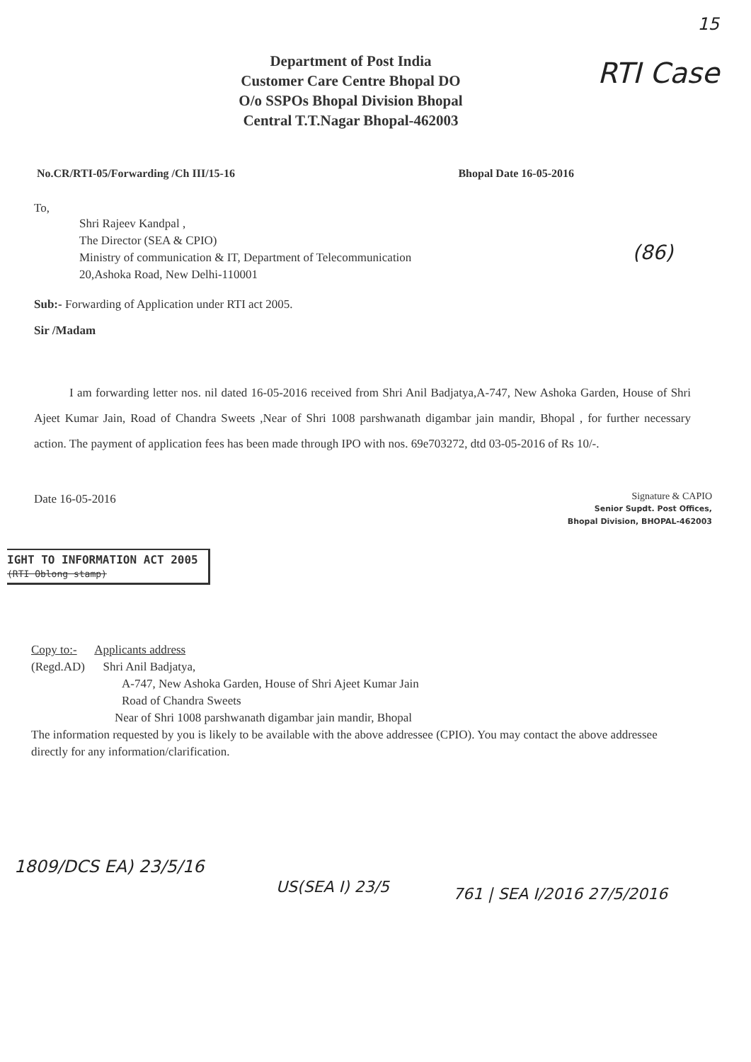15
RTI Case
(86)
Department of Post India
Customer Care Centre Bhopal DO
O/o SSPOs Bhopal Division Bhopal
Central T.T.Nagar Bhopal-462003
No.CR/RTI-05/Forwarding /Ch III/15-16 Bhopal Date 16-05-2016
To,
Shri Rajeev Kandpal ,
The Director (SEA & CPIO)
Ministry of communication & IT, Department of Telecommunication
20,Ashoka Road, New Delhi-110001
Sub:- Forwarding of Application under RTI act 2005.
Sir /Madam
I am forwarding letter nos. nil dated 16-05-2016 received from Shri Anil Badjatya,A-747, New Ashoka Garden, House of Shri Ajeet Kumar Jain, Road of Chandra Sweets ,Near of Shri 1008 parshwanath digambar jain mandir, Bhopal , for further necessary action. The payment of application fees has been made through IPO with nos. 69e703272, dtd 03-05-2016 of Rs 10/-.
Date 16-05-2016
Signature & CAPIO
Senior Supdt. Post Offices,
Bhopal Division, BHOPAL-462003
IGHT TO INFORMATION ACT 2005
(RTI Oblong stamp)
Copy to:- Applicants address
(Regd.AD) Shri Anil Badjatya,
A-747, New Ashoka Garden, House of Shri Ajeet Kumar Jain
Road of Chandra Sweets
Near of Shri 1008 parshwanath digambar jain mandir, Bhopal
The information requested by you is likely to be available with the above addressee (CPIO). You may contact the above addressee directly for any information/clarification.
1809/DCS EA) 23/5/16
US(SEA I) 23/5 761 | SEA I/2016 27/5/2016